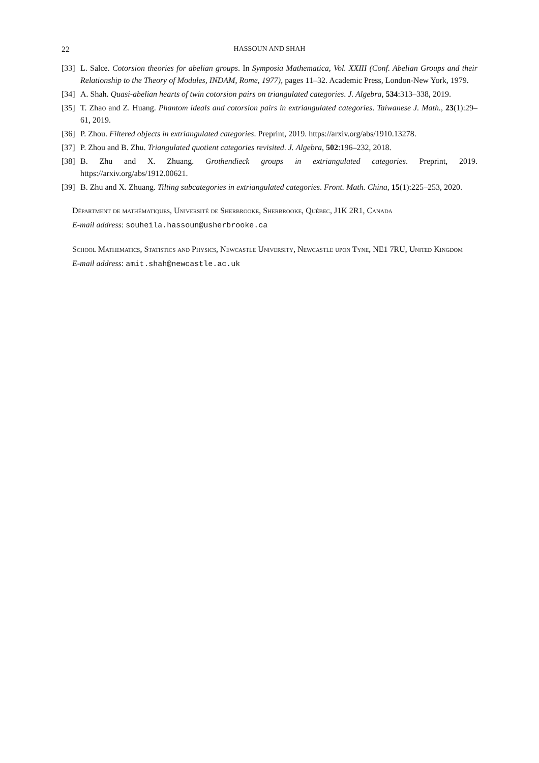22 HASSOUN AND SHAH
[33] L. Salce. Cotorsion theories for abelian groups. In Symposia Mathematica, Vol. XXIII (Conf. Abelian Groups and their Relationship to the Theory of Modules, INDAM, Rome, 1977), pages 11–32. Academic Press, London-New York, 1979.
[34] A. Shah. Quasi-abelian hearts of twin cotorsion pairs on triangulated categories. J. Algebra, 534:313–338, 2019.
[35] T. Zhao and Z. Huang. Phantom ideals and cotorsion pairs in extriangulated categories. Taiwanese J. Math., 23(1):29–61, 2019.
[36] P. Zhou. Filtered objects in extriangulated categories. Preprint, 2019. https://arxiv.org/abs/1910.13278.
[37] P. Zhou and B. Zhu. Triangulated quotient categories revisited. J. Algebra, 502:196–232, 2018.
[38] B. Zhu and X. Zhuang. Grothendieck groups in extriangulated categories. Preprint, 2019. https://arxiv.org/abs/1912.00621.
[39] B. Zhu and X. Zhuang. Tilting subcategories in extriangulated categories. Front. Math. China, 15(1):225–253, 2020.
Départment de mathématiques, Université de Sherbrooke, Sherbrooke, Québec, J1K 2R1, Canada
E-mail address: souheila.hassoun@usherbrooke.ca
School Mathematics, Statistics and Physics, Newcastle University, Newcastle upon Tyne, NE1 7RU, United Kingdom
E-mail address: amit.shah@newcastle.ac.uk